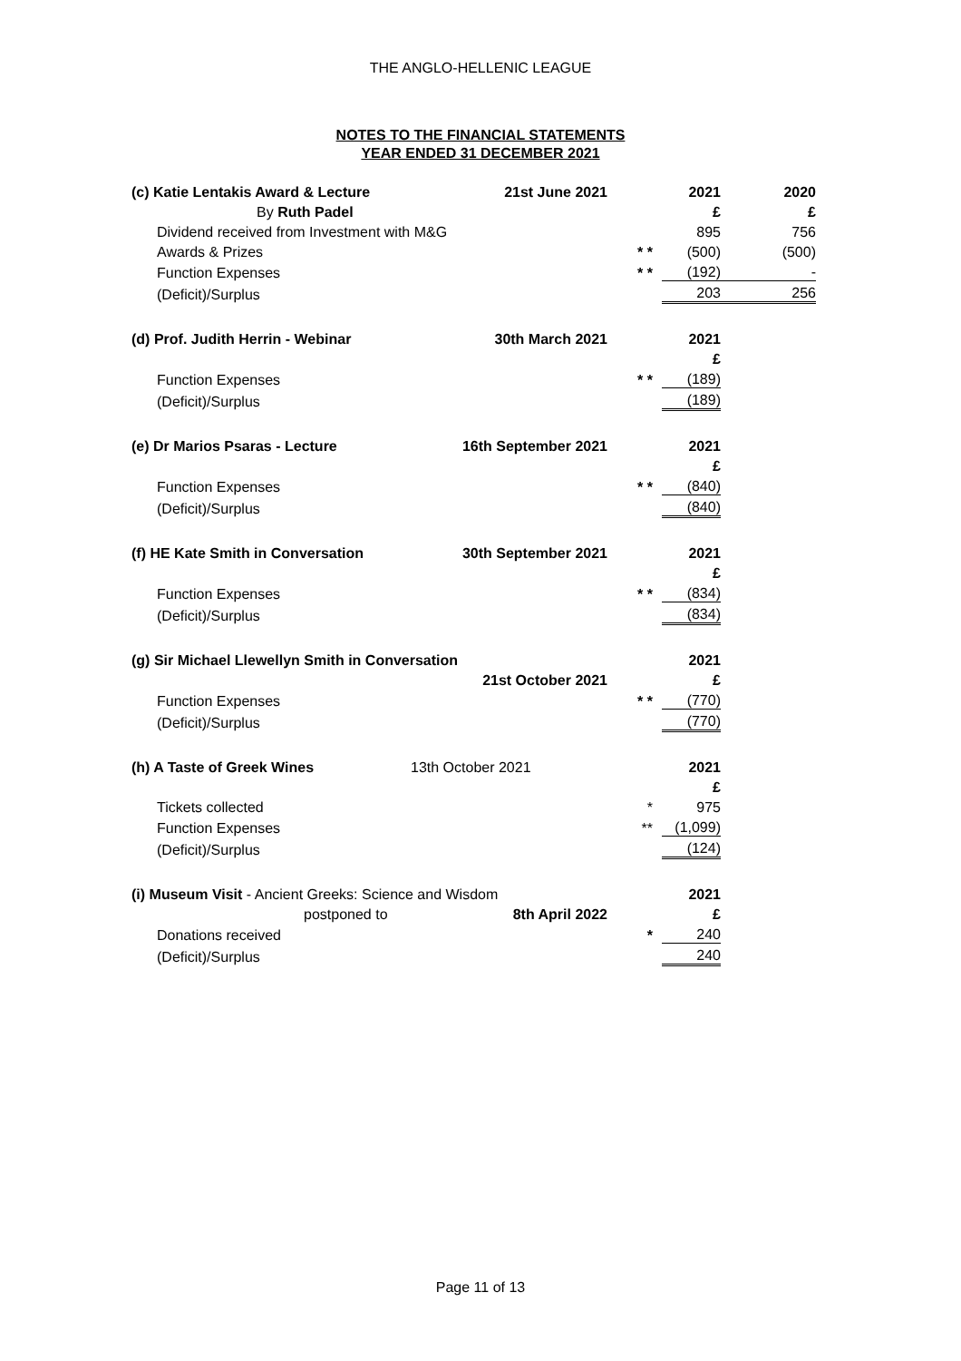THE ANGLO-HELLENIC LEAGUE
NOTES TO THE FINANCIAL STATEMENTS
YEAR ENDED 31 DECEMBER 2021
| (c) Katie Lentakis Award & Lecture | 21st June 2021 | | 2021 | 2020 |
| By Ruth Padel | | | £ | £ |
| Dividend received from Investment with M&G | | | 895 | 756 |
| Awards & Prizes | | * * | (500) | (500) |
| Function Expenses | | * * | (192) | - |
| (Deficit)/Surplus | | | 203 | 256 |
| (d) Prof. Judith Herrin - Webinar | 30th March 2021 | | 2021 | |
| | | | £ | |
| Function Expenses | | * * | (189) | |
| (Deficit)/Surplus | | | (189) | |
| (e) Dr Marios Psaras - Lecture | 16th September 2021 | | 2021 | |
| | | | £ | |
| Function Expenses | | * * | (840) | |
| (Deficit)/Surplus | | | (840) | |
| (f) HE Kate Smith in Conversation | 30th September 2021 | | 2021 | |
| | | | £ | |
| Function Expenses | | * * | (834) | |
| (Deficit)/Surplus | | | (834) | |
| (g) Sir Michael Llewellyn Smith in Conversation | | | 2021 | |
| | 21st October 2021 | | £ | |
| Function Expenses | | * * | (770) | |
| (Deficit)/Surplus | | | (770) | |
| (h) A Taste of Greek Wines | 13th October 2021 | | 2021 | |
| | | | £ | |
| Tickets collected | | * | 975 | |
| Function Expenses | | ** | (1,099) | |
| (Deficit)/Surplus | | | (124) | |
| (i) Museum Visit - Ancient Greeks: Science and Wisdom | | | 2021 | |
| postponed to | 8th April 2022 | | £ | |
| Donations received | | * | 240 | |
| (Deficit)/Surplus | | | 240 | |
Page 11 of 13